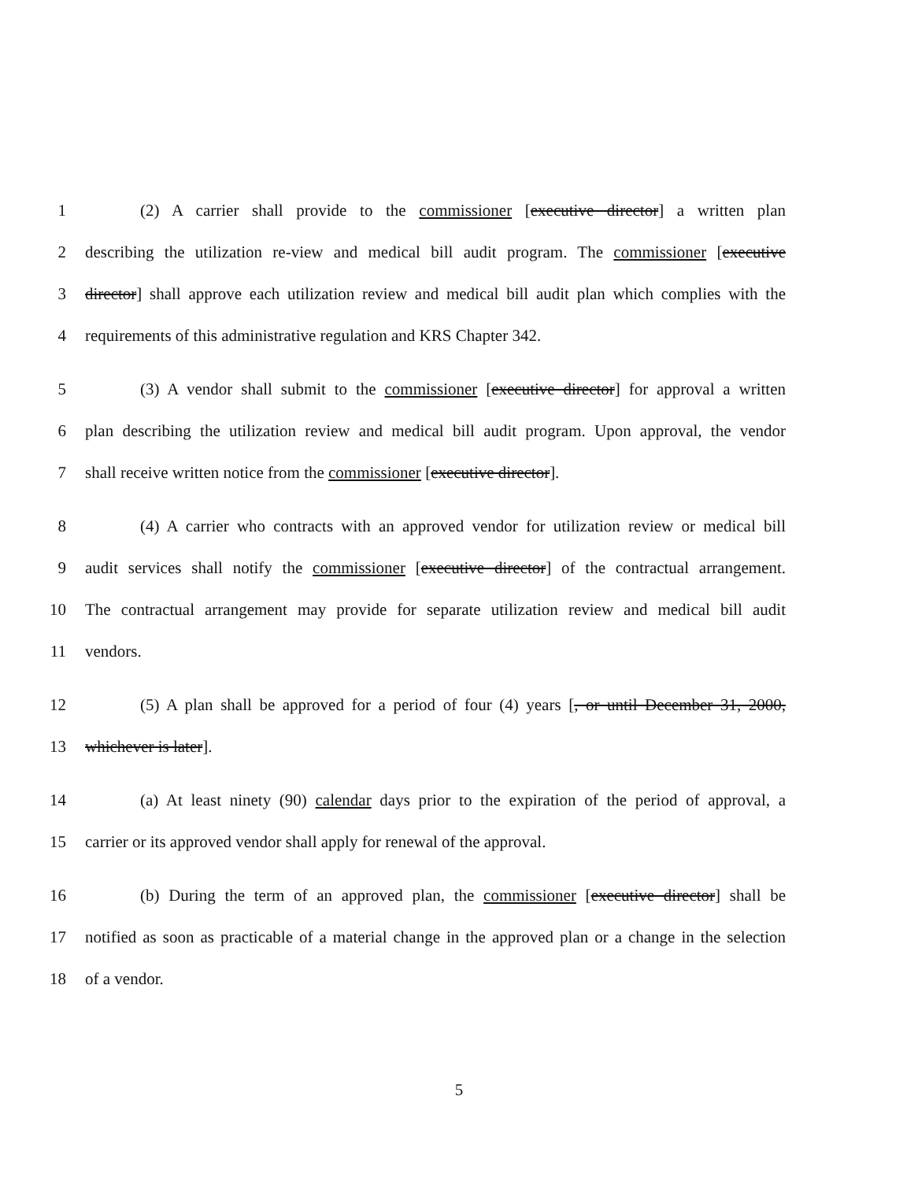1 (2) A carrier shall provide to the commissioner [executive director] a written plan
2 describing the utilization re-view and medical bill audit program. The commissioner [executive
3 director] shall approve each utilization review and medical bill audit plan which complies with the
4 requirements of this administrative regulation and KRS Chapter 342.
5 (3) A vendor shall submit to the commissioner [executive director] for approval a written
6 plan describing the utilization review and medical bill audit program. Upon approval, the vendor
7 shall receive written notice from the commissioner [executive director].
8 (4) A carrier who contracts with an approved vendor for utilization review or medical bill
9 audit services shall notify the commissioner [executive director] of the contractual arrangement.
10 The contractual arrangement may provide for separate utilization review and medical bill audit
11 vendors.
12 (5) A plan shall be approved for a period of four (4) years [, or until December 31, 2000,
13 whichever is later].
14 (a) At least ninety (90) calendar days prior to the expiration of the period of approval, a
15 carrier or its approved vendor shall apply for renewal of the approval.
16 (b) During the term of an approved plan, the commissioner [executive director] shall be
17 notified as soon as practicable of a material change in the approved plan or a change in the selection
18 of a vendor.
5